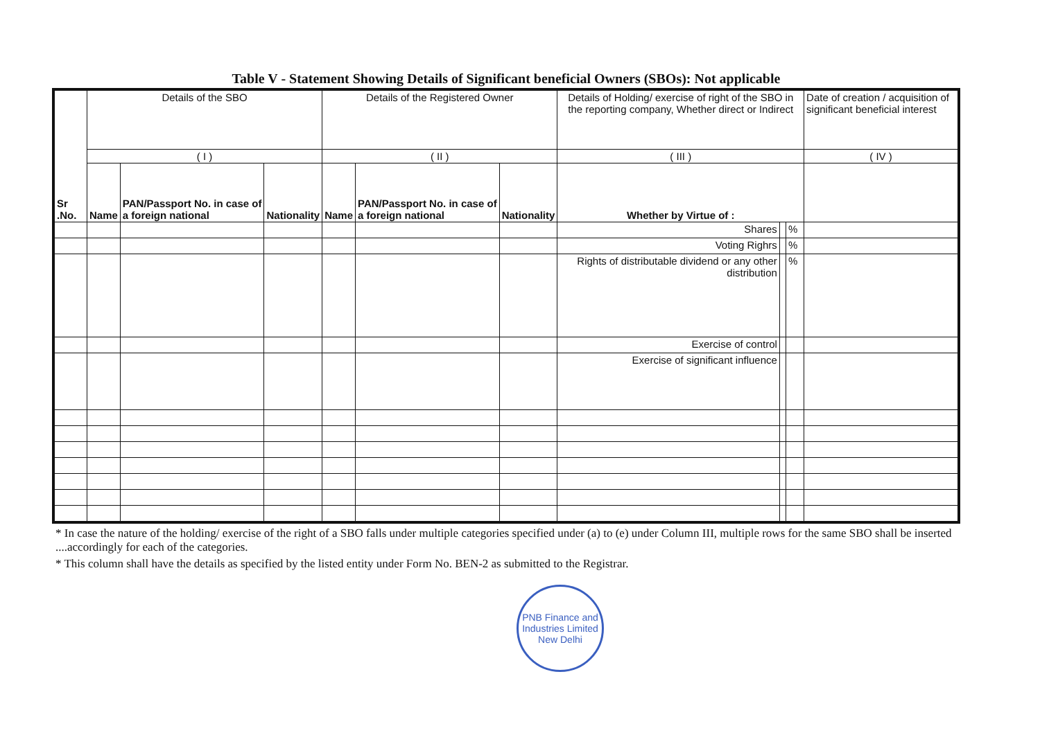Table V - Statement Showing Details of Significant beneficial Owners (SBOs): Not applicable
| Sr .No. | Details of the SBO | | | Details of the Registered Owner | | | Details of Holding/ exercise of right of the SBO in the reporting company, Whether direct or Indirect | | | Date of creation / acquisition of significant beneficial interest |
| --- | --- | --- | --- | --- | --- | --- | --- | --- | --- | --- |
| | ( I ) | | | ( II ) | | | ( III ) | | | ( IV ) |
| | Name | PAN/Passport No. in case of a foreign national | Nationality | Name | PAN/Passport No. in case of a foreign national | Nationality | Whether by Virtue of : | | | |
| | | | | | | | Shares | | % | |
| | | | | | | | Voting Righrs | | % | |
| | | | | | | | Rights of distributable dividend or any other distribution | | % | |
| | | | | | | | Exercise of control | | | |
| | | | | | | | Exercise of significant influence | | | |
* In case the nature of the holding/ exercise of the right of a SBO falls under multiple categories specified under (a) to (e) under Column III, multiple rows for the same SBO shall be inserted ....accordingly for each of the categories.
* This column shall have the details as specified by the listed entity under Form No. BEN-2 as submitted to the Registrar.
PNB Finance and Industries Limited
New Delhi